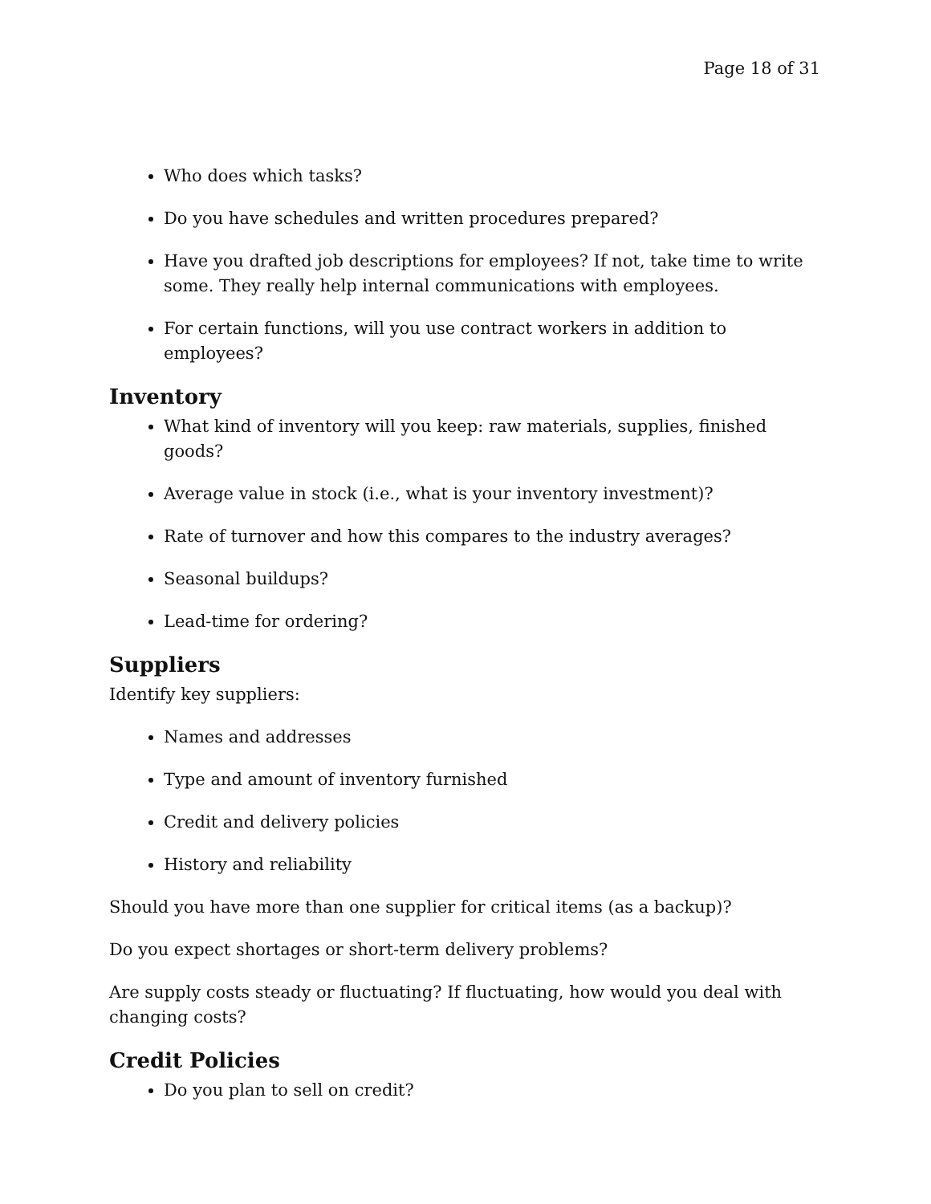Page 18 of 31
Who does which tasks?
Do you have schedules and written procedures prepared?
Have you drafted job descriptions for employees? If not, take time to write some. They really help internal communications with employees.
For certain functions, will you use contract workers in addition to employees?
Inventory
What kind of inventory will you keep: raw materials, supplies, finished goods?
Average value in stock (i.e., what is your inventory investment)?
Rate of turnover and how this compares to the industry averages?
Seasonal buildups?
Lead-time for ordering?
Suppliers
Identify key suppliers:
Names and addresses
Type and amount of inventory furnished
Credit and delivery policies
History and reliability
Should you have more than one supplier for critical items (as a backup)?
Do you expect shortages or short-term delivery problems?
Are supply costs steady or fluctuating? If fluctuating, how would you deal with changing costs?
Credit Policies
Do you plan to sell on credit?